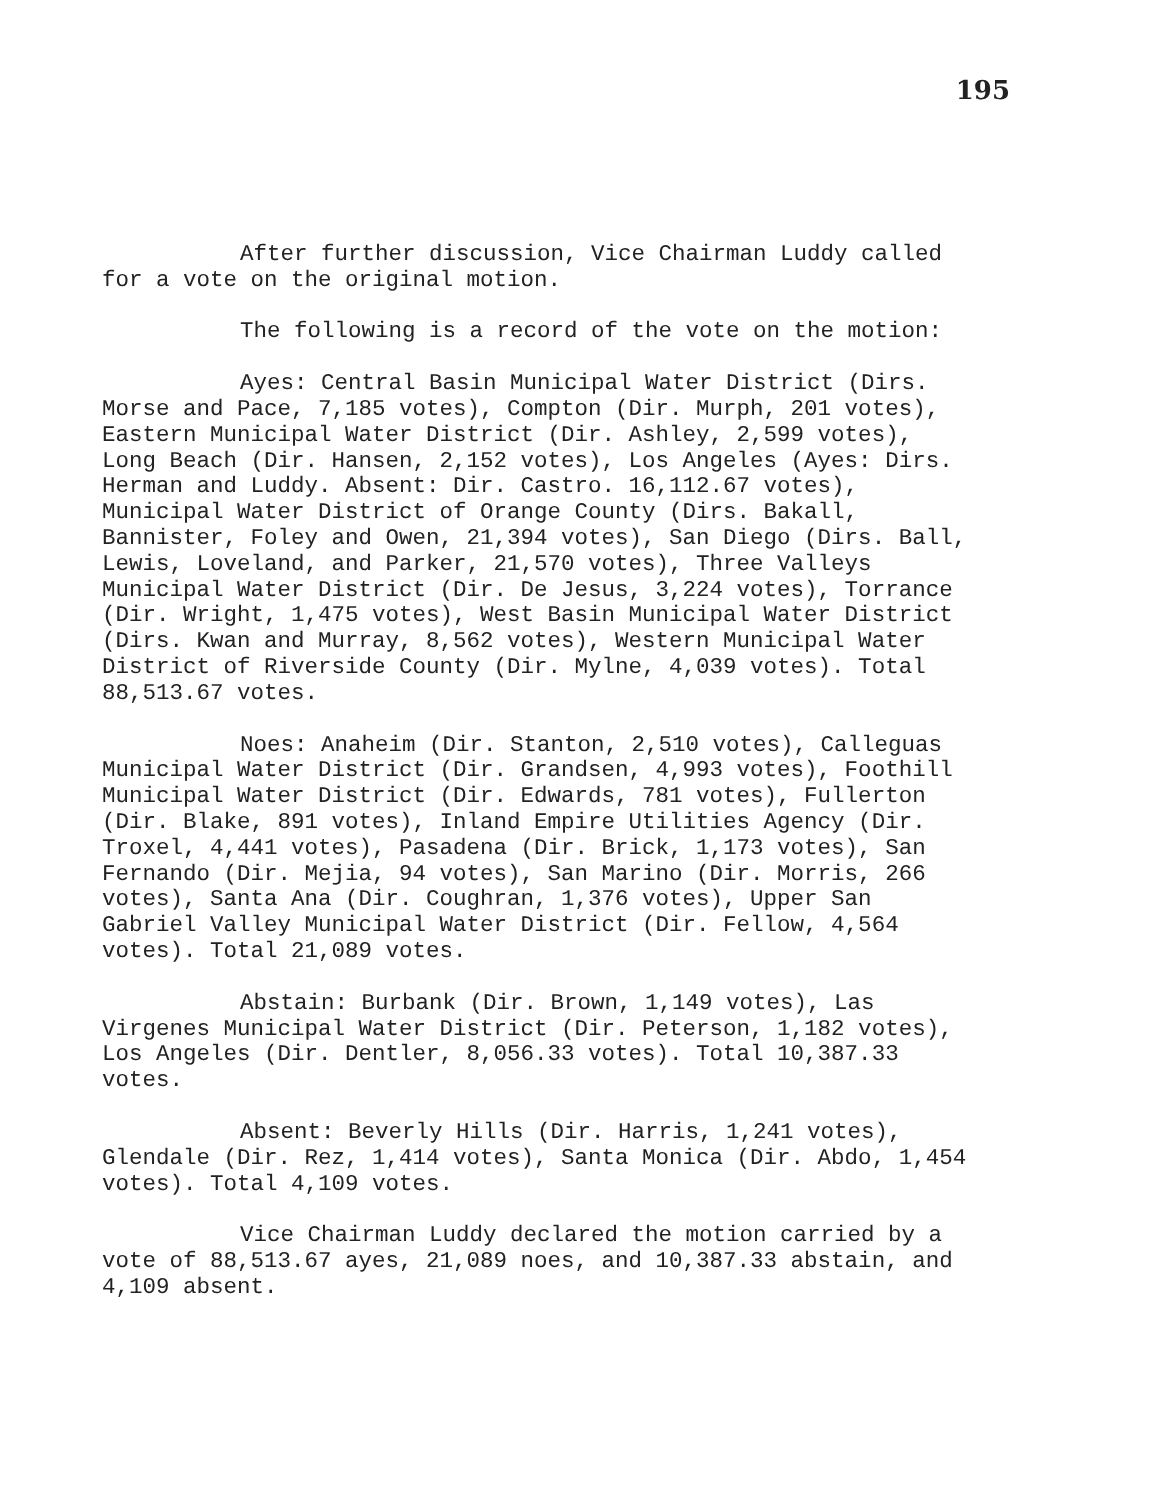195
After further discussion, Vice Chairman Luddy called for a vote on the original motion.
The following is a record of the vote on the motion:
Ayes: Central Basin Municipal Water District (Dirs. Morse and Pace, 7,185 votes), Compton (Dir. Murph, 201 votes), Eastern Municipal Water District (Dir. Ashley, 2,599 votes), Long Beach (Dir. Hansen, 2,152 votes), Los Angeles (Ayes: Dirs. Herman and Luddy. Absent: Dir. Castro. 16,112.67 votes), Municipal Water District of Orange County (Dirs. Bakall, Bannister, Foley and Owen, 21,394 votes), San Diego (Dirs. Ball, Lewis, Loveland, and Parker, 21,570 votes), Three Valleys Municipal Water District (Dir. De Jesus, 3,224 votes), Torrance (Dir. Wright, 1,475 votes), West Basin Municipal Water District (Dirs. Kwan and Murray, 8,562 votes), Western Municipal Water District of Riverside County (Dir. Mylne, 4,039 votes). Total 88,513.67 votes.
Noes: Anaheim (Dir. Stanton, 2,510 votes), Calleguas Municipal Water District (Dir. Grandsen, 4,993 votes), Foothill Municipal Water District (Dir. Edwards, 781 votes), Fullerton (Dir. Blake, 891 votes), Inland Empire Utilities Agency (Dir. Troxel, 4,441 votes), Pasadena (Dir. Brick, 1,173 votes), San Fernando (Dir. Mejia, 94 votes), San Marino (Dir. Morris, 266 votes), Santa Ana (Dir. Coughran, 1,376 votes), Upper San Gabriel Valley Municipal Water District (Dir. Fellow, 4,564 votes). Total 21,089 votes.
Abstain: Burbank (Dir. Brown, 1,149 votes), Las Virgenes Municipal Water District (Dir. Peterson, 1,182 votes), Los Angeles (Dir. Dentler, 8,056.33 votes). Total 10,387.33 votes.
Absent: Beverly Hills (Dir. Harris, 1,241 votes), Glendale (Dir. Rez, 1,414 votes), Santa Monica (Dir. Abdo, 1,454 votes). Total 4,109 votes.
Vice Chairman Luddy declared the motion carried by a vote of 88,513.67 ayes, 21,089 noes, and 10,387.33 abstain, and 4,109 absent.